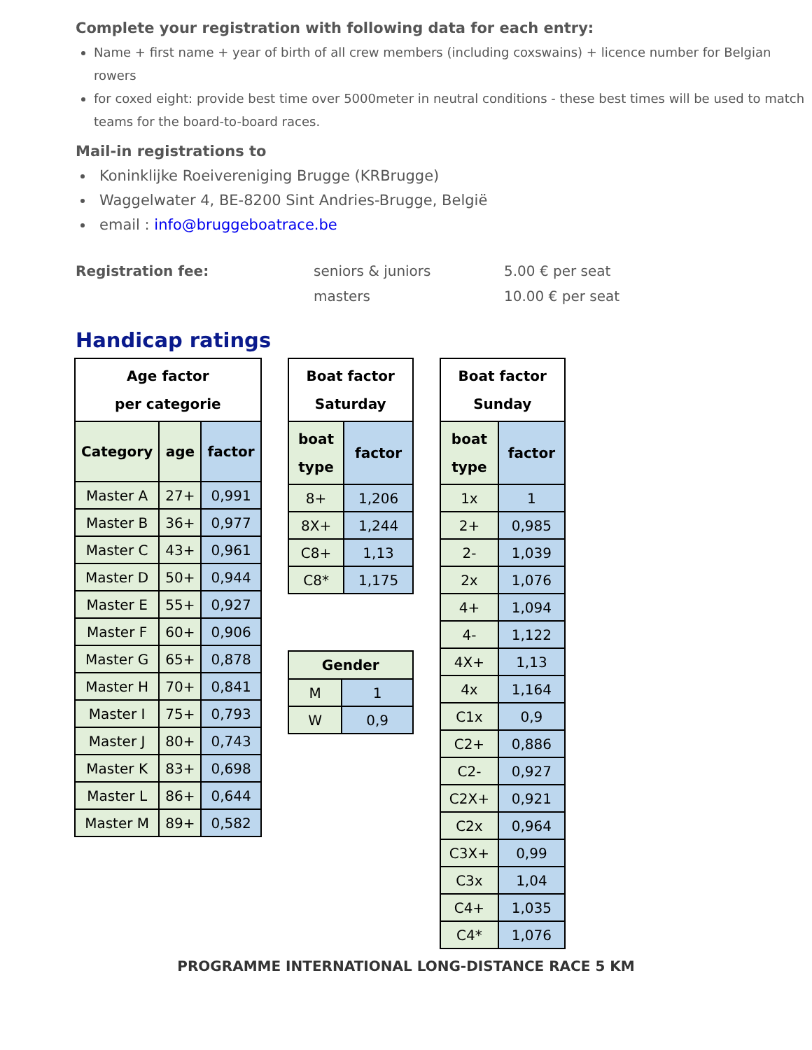Complete your registration with following data for each entry:
Name + first name + year of birth of all crew members (including coxswains) + licence number for Belgian rowers
for coxed eight: provide best time over 5000meter in neutral conditions - these best times will be used to match teams for the board-to-board races.
Mail-in registrations to
Koninklijke Roeivereniging Brugge (KRBrugge)
Waggelwater 4, BE-8200 Sint Andries-Brugge, België
email : info@bruggeboatrace.be
Registration fee: seniors & juniors
masters
5.00 € per seat
10.00 € per seat
Handicap ratings
| Age factor per categorie | | |
| --- | --- | --- |
| Category | age | factor |
| Master A | 27+ | 0,991 |
| Master B | 36+ | 0,977 |
| Master C | 43+ | 0,961 |
| Master D | 50+ | 0,944 |
| Master E | 55+ | 0,927 |
| Master F | 60+ | 0,906 |
| Master G | 65+ | 0,878 |
| Master H | 70+ | 0,841 |
| Master I | 75+ | 0,793 |
| Master J | 80+ | 0,743 |
| Master K | 83+ | 0,698 |
| Master L | 86+ | 0,644 |
| Master M | 89+ | 0,582 |
| Boat factor Saturday | |
| --- | --- |
| boat type | factor |
| 8+ | 1,206 |
| 8X+ | 1,244 |
| C8+ | 1,13 |
| C8* | 1,175 |
| Gender | |
| --- | --- |
| M | 1 |
| W | 0,9 |
| Boat factor Sunday | |
| --- | --- |
| boat type | factor |
| 1x | 1 |
| 2+ | 0,985 |
| 2- | 1,039 |
| 2x | 1,076 |
| 4+ | 1,094 |
| 4- | 1,122 |
| 4X+ | 1,13 |
| 4x | 1,164 |
| C1x | 0,9 |
| C2+ | 0,886 |
| C2- | 0,927 |
| C2X+ | 0,921 |
| C2x | 0,964 |
| C3X+ | 0,99 |
| C3x | 1,04 |
| C4+ | 1,035 |
| C4* | 1,076 |
PROGRAMME INTERNATIONAL LONG-DISTANCE RACE 5 KM